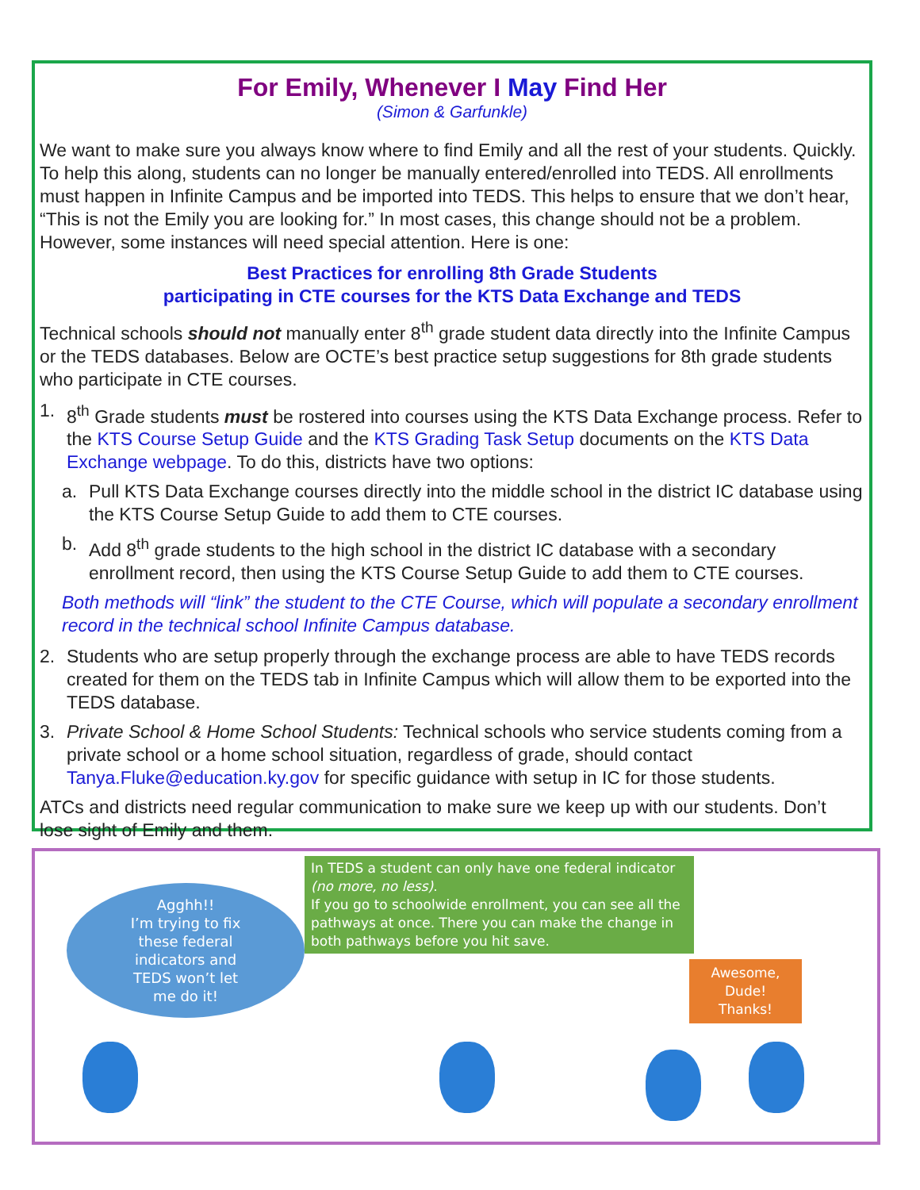For Emily, Whenever I May Find Her
(Simon & Garfunkle)
We want to make sure you always know where to find Emily and all the rest of your students. Quickly. To help this along, students can no longer be manually entered/enrolled into TEDS. All enrollments must happen in Infinite Campus and be imported into TEDS. This helps to ensure that we don’t hear, “This is not the Emily you are looking for.” In most cases, this change should not be a problem. However, some instances will need special attention. Here is one:
Best Practices for enrolling 8th Grade Students
participating in CTE courses for the KTS Data Exchange and TEDS
Technical schools should not manually enter 8<sup>th</sup> grade student data directly into the Infinite Campus or the TEDS databases. Below are OCTE’s best practice setup suggestions for 8th grade students who participate in CTE courses.
1. 8<sup>th</sup> Grade students must be rostered into courses using the KTS Data Exchange process. Refer to the KTS Course Setup Guide and the KTS Grading Task Setup documents on the KTS Data Exchange webpage. To do this, districts have two options:
a. Pull KTS Data Exchange courses directly into the middle school in the district IC database using the KTS Course Setup Guide to add them to CTE courses.
b. Add 8<sup>th</sup> grade students to the high school in the district IC database with a secondary enrollment record, then using the KTS Course Setup Guide to add them to CTE courses.
Both methods will “link” the student to the CTE Course, which will populate a secondary enrollment record in the technical school Infinite Campus database.
2. Students who are setup properly through the exchange process are able to have TEDS records created for them on the TEDS tab in Infinite Campus which will allow them to be exported into the TEDS database.
3. Private School & Home School Students: Technical schools who service students coming from a private school or a home school situation, regardless of grade, should contact Tanya.Fluke@education.ky.gov for specific guidance with setup in IC for those students.
ATCs and districts need regular communication to make sure we keep up with our students. Don’t lose sight of Emily and them.
Agghh!!
I’m trying to fix
these federal
indicators and
TEDS won’t let
me do it!
In TEDS a student can only have one federal indicator (no more, no less).
If you go to schoolwide enrollment, you can see all the pathways at once. There you can make the change in both pathways before you hit save.
Awesome,
Dude!
Thanks!